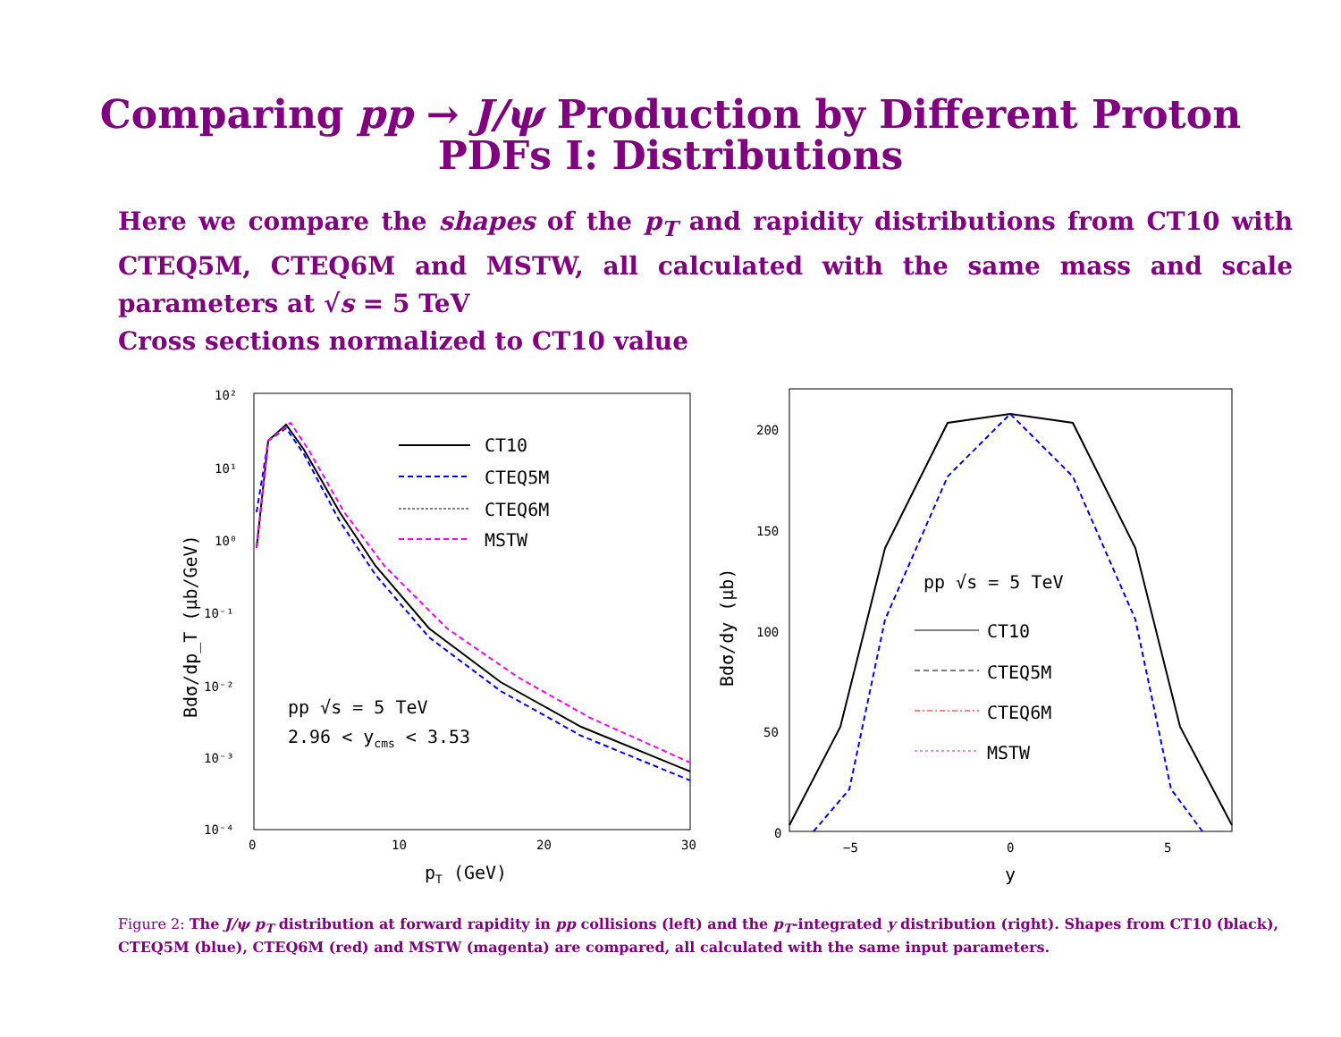Comparing pp → J/ψ Production by Different Proton
PDFs I: Distributions
Here we compare the shapes of the p<sub>T</sub> and rapidity distributions from CT10 with CTEQ5M, CTEQ6M and MSTW, all calculated with the same mass and scale parameters at √s = 5 TeV
Cross sections normalized to CT10 value
10²
10¹
10⁰
10⁻¹
10⁻²
10⁻³
10⁻⁴
0
10
20
30
pT (GeV)
Bdσ/dp_T (μb/GeV)
CT10
CTEQ5M
CTEQ6M
MSTW
pp √s = 5 TeV
2.96 < ycms < 3.53
200
150
100
50
0
−5
0
5
y
Bdσ/dy (μb)
pp √s = 5 TeV
CT10
CTEQ5M
CTEQ6M
MSTW
Figure 2: The J/ψ p<sub>T</sub> distribution at forward rapidity in pp collisions (left) and the p<sub>T</sub>-integrated y distribution (right). Shapes from CT10 (black), CTEQ5M (blue), CTEQ6M (red) and MSTW (magenta) are compared, all calculated with the same input parameters.